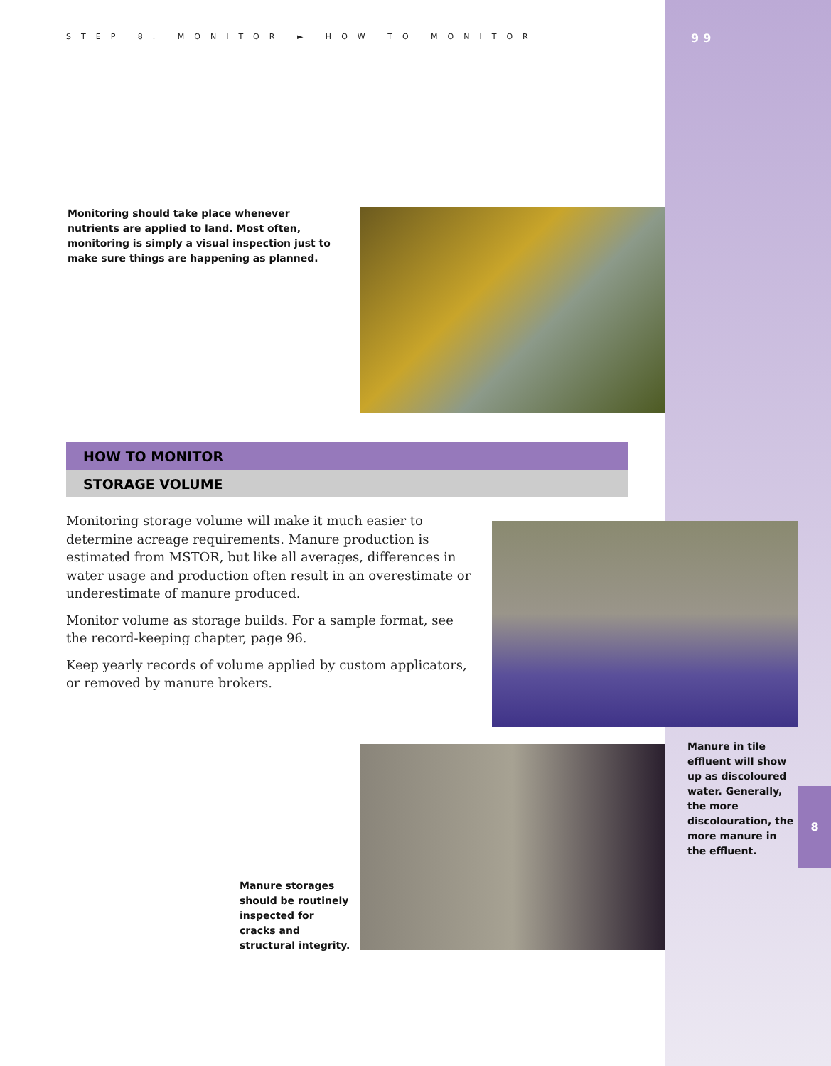STEP 8. MONITOR ► HOW TO MONITOR
99
Monitoring should take place whenever nutrients are applied to land. Most often, monitoring is simply a visual inspection just to make sure things are happening as planned.
HOW TO MONITOR
STORAGE VOLUME
Monitoring storage volume will make it much easier to determine acreage requirements. Manure production is estimated from MSTOR, but like all averages, differences in water usage and production often result in an overestimate or underestimate of manure produced.
Monitor volume as storage builds. For a sample format, see the record-keeping chapter, page 96.
Keep yearly records of volume applied by custom applicators, or removed by manure brokers.
Manure in tile effluent will show up as discoloured water. Generally, the more discolouration, the more manure in the effluent.
8
Manure storages should be routinely inspected for cracks and structural integrity.